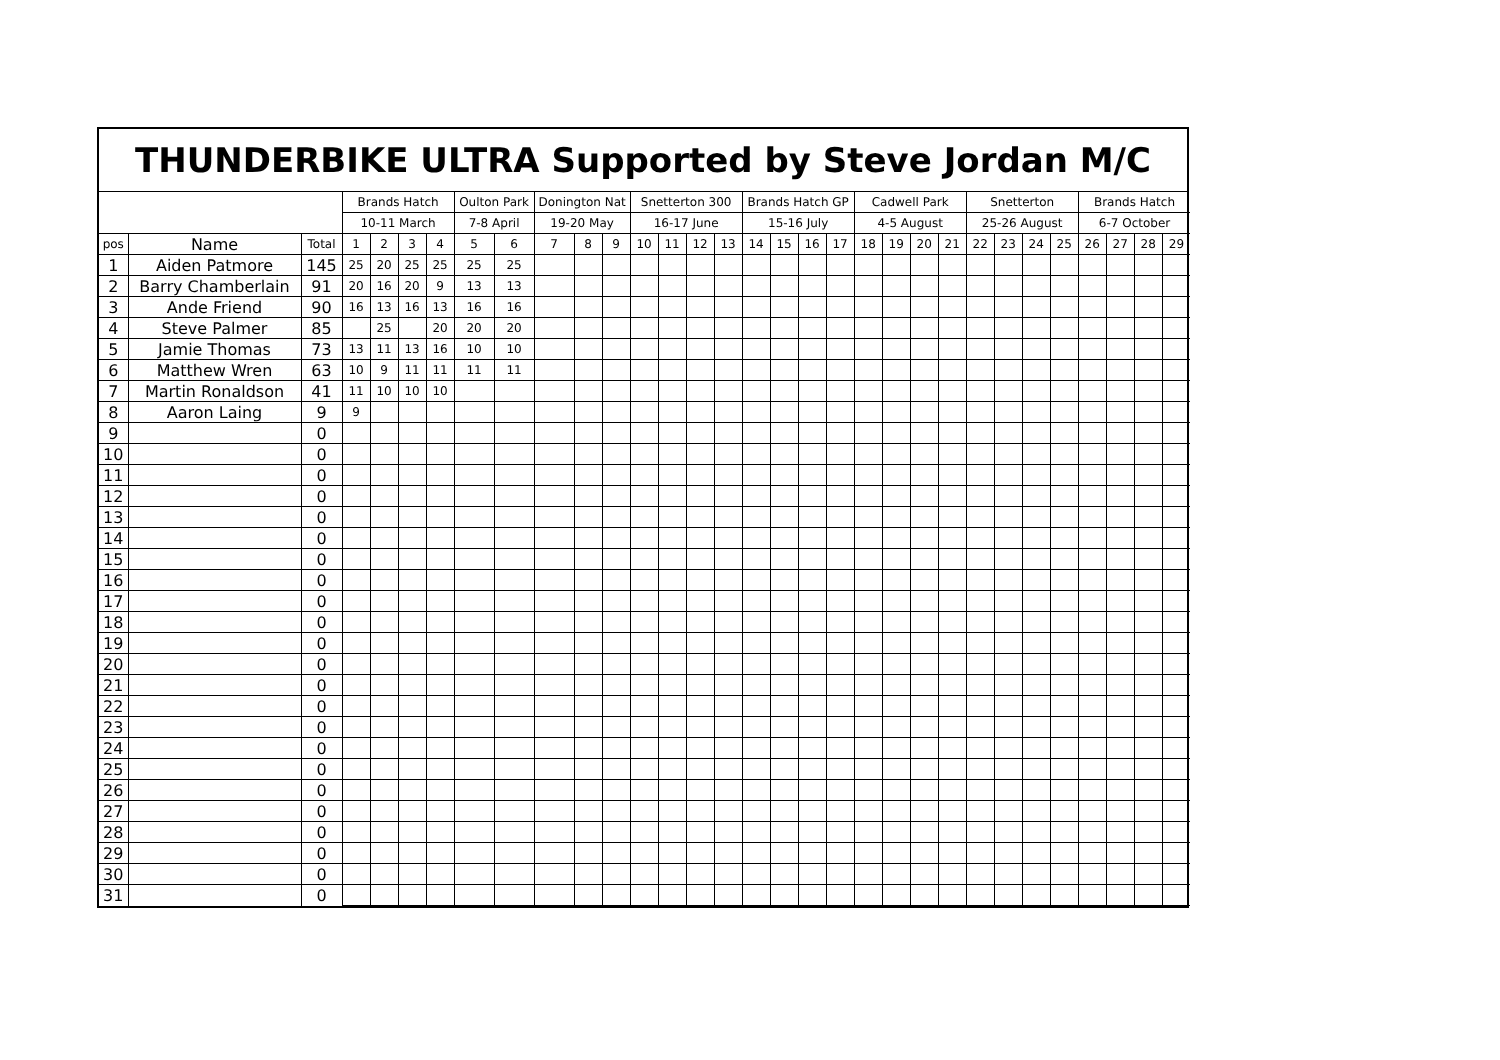THUNDERBIKE ULTRA Supported by Steve Jordan M/C
| | | | Brands Hatch | | | | Oulton Park | | Donington Nat | | | Snetterton 300 | | | | Brands Hatch GP | | | | Cadwell Park | | | | Snetterton | | | | Brands Hatch | | | |
| --- | --- | --- | --- | --- | --- | --- | --- | --- | --- | --- | --- | --- | --- | --- | --- | --- | --- | --- | --- | --- | --- | --- | --- | --- | --- | --- | --- | --- | --- | --- | --- |
| | | | 10-11 March | | | | 7-8 April | | 19-20 May | | | 16-17 June | | | | 15-16 July | | | | 4-5 August | | | | 25-26 August | | | | 6-7 October | | | |
| pos | Name | Total | 1 | 2 | 3 | 4 | 5 | 6 | 7 | 8 | 9 | 10 | 11 | 12 | 13 | 14 | 15 | 16 | 17 | 18 | 19 | 20 | 21 | 22 | 23 | 24 | 25 | 26 | 27 | 28 | 29 |
| 1 | Aiden Patmore | 145 | 25 | 20 | 25 | 25 | 25 | 25 | | | | | | | | | | | | | | | | | | | | | | | |
| 2 | Barry Chamberlain | 91 | 20 | 16 | 20 | 9 | 13 | 13 | | | | | | | | | | | | | | | | | | | | | | | |
| 3 | Ande Friend | 90 | 16 | 13 | 16 | 13 | 16 | 16 | | | | | | | | | | | | | | | | | | | | | | | |
| 4 | Steve Palmer | 85 | | 25 | | 20 | 20 | 20 | | | | | | | | | | | | | | | | | | | | | | | |
| 5 | Jamie Thomas | 73 | 13 | 11 | 13 | 16 | 10 | 10 | | | | | | | | | | | | | | | | | | | | | | | |
| 6 | Matthew Wren | 63 | 10 | 9 | 11 | 11 | 11 | 11 | | | | | | | | | | | | | | | | | | | | | | | |
| 7 | Martin Ronaldson | 41 | 11 | 10 | 10 | 10 | | | | | | | | | | | | | | | | | | | | | | | | | |
| 8 | Aaron Laing | 9 | 9 | | | | | | | | | | | | | | | | | | | | | | | | | | | | |
| 9 | | 0 | | | | | | | | | | | | | | | | | | | | | | | | | | | | | |
| 10 | | 0 | | | | | | | | | | | | | | | | | | | | | | | | | | | | | |
| 11 | | 0 | | | | | | | | | | | | | | | | | | | | | | | | | | | | | |
| 12 | | 0 | | | | | | | | | | | | | | | | | | | | | | | | | | | | | |
| 13 | | 0 | | | | | | | | | | | | | | | | | | | | | | | | | | | | | |
| 14 | | 0 | | | | | | | | | | | | | | | | | | | | | | | | | | | | | |
| 15 | | 0 | | | | | | | | | | | | | | | | | | | | | | | | | | | | | |
| 16 | | 0 | | | | | | | | | | | | | | | | | | | | | | | | | | | | | |
| 17 | | 0 | | | | | | | | | | | | | | | | | | | | | | | | | | | | | |
| 18 | | 0 | | | | | | | | | | | | | | | | | | | | | | | | | | | | | |
| 19 | | 0 | | | | | | | | | | | | | | | | | | | | | | | | | | | | | |
| 20 | | 0 | | | | | | | | | | | | | | | | | | | | | | | | | | | | | |
| 21 | | 0 | | | | | | | | | | | | | | | | | | | | | | | | | | | | | |
| 22 | | 0 | | | | | | | | | | | | | | | | | | | | | | | | | | | | | |
| 23 | | 0 | | | | | | | | | | | | | | | | | | | | | | | | | | | | | |
| 24 | | 0 | | | | | | | | | | | | | | | | | | | | | | | | | | | | | |
| 25 | | 0 | | | | | | | | | | | | | | | | | | | | | | | | | | | | | |
| 26 | | 0 | | | | | | | | | | | | | | | | | | | | | | | | | | | | | |
| 27 | | 0 | | | | | | | | | | | | | | | | | | | | | | | | | | | | | |
| 28 | | 0 | | | | | | | | | | | | | | | | | | | | | | | | | | | | | |
| 29 | | 0 | | | | | | | | | | | | | | | | | | | | | | | | | | | | | |
| 30 | | 0 | | | | | | | | | | | | | | | | | | | | | | | | | | | | | |
| 31 | | 0 | | | | | | | | | | | | | | | | | | | | | | | | | | | | | |